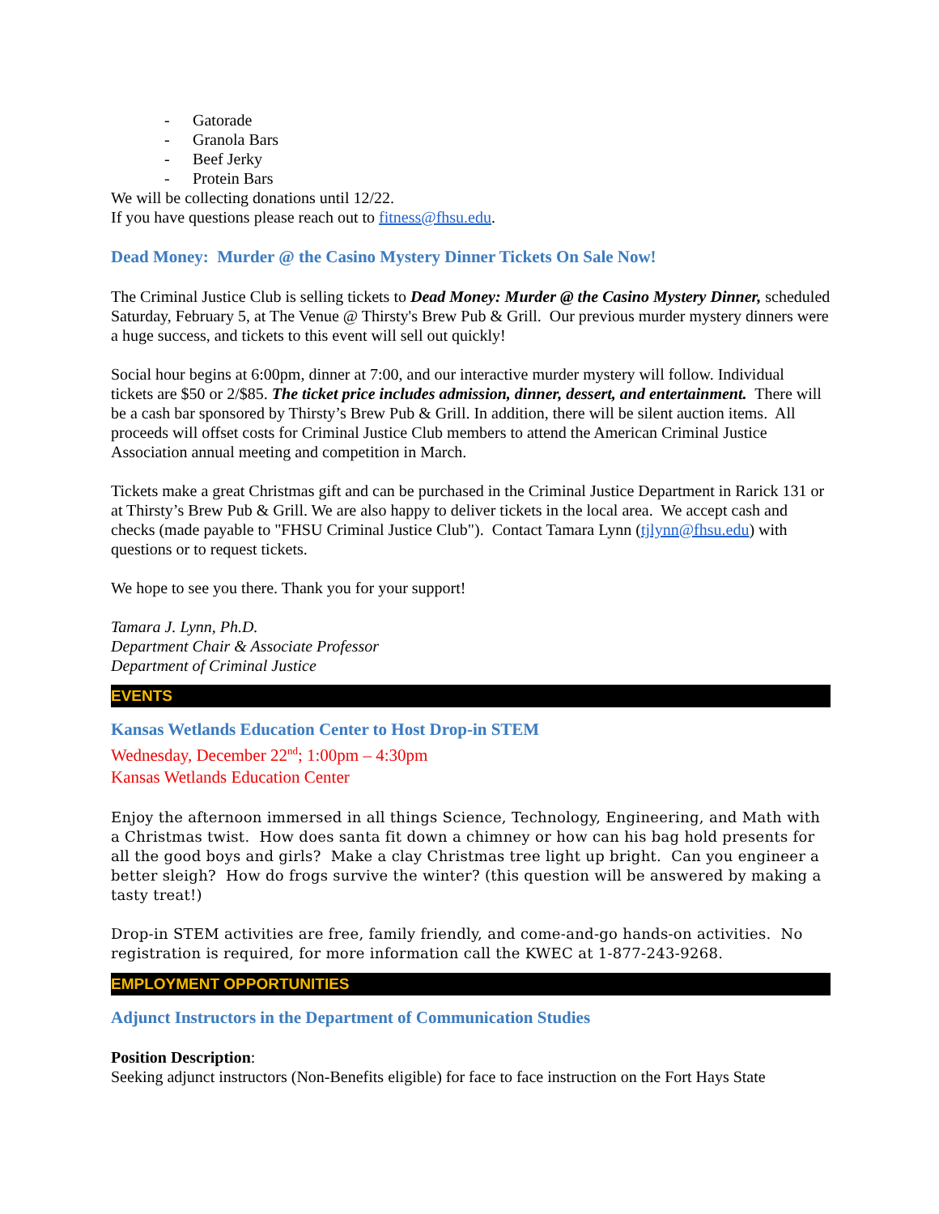- Gatorade
- Granola Bars
- Beef Jerky
- Protein Bars
We will be collecting donations until 12/22.
If you have questions please reach out to fitness@fhsu.edu.
Dead Money: Murder @ the Casino Mystery Dinner Tickets On Sale Now!
The Criminal Justice Club is selling tickets to Dead Money: Murder @ the Casino Mystery Dinner, scheduled Saturday, February 5, at The Venue @ Thirsty's Brew Pub & Grill. Our previous murder mystery dinners were a huge success, and tickets to this event will sell out quickly!
Social hour begins at 6:00pm, dinner at 7:00, and our interactive murder mystery will follow. Individual tickets are $50 or 2/$85. The ticket price includes admission, dinner, dessert, and entertainment. There will be a cash bar sponsored by Thirsty’s Brew Pub & Grill. In addition, there will be silent auction items. All proceeds will offset costs for Criminal Justice Club members to attend the American Criminal Justice Association annual meeting and competition in March.
Tickets make a great Christmas gift and can be purchased in the Criminal Justice Department in Rarick 131 or at Thirsty’s Brew Pub & Grill. We are also happy to deliver tickets in the local area. We accept cash and checks (made payable to "FHSU Criminal Justice Club"). Contact Tamara Lynn (tjlynn@fhsu.edu) with questions or to request tickets.
We hope to see you there. Thank you for your support!
Tamara J. Lynn, Ph.D.
Department Chair & Associate Professor
Department of Criminal Justice
EVENTS
Kansas Wetlands Education Center to Host Drop-in STEM
Wednesday, December 22<sup>nd</sup>; 1:00pm – 4:30pm
Kansas Wetlands Education Center
Enjoy the afternoon immersed in all things Science, Technology, Engineering, and Math with a Christmas twist. How does santa fit down a chimney or how can his bag hold presents for all the good boys and girls? Make a clay Christmas tree light up bright. Can you engineer a better sleigh? How do frogs survive the winter? (this question will be answered by making a tasty treat!)
Drop-in STEM activities are free, family friendly, and come-and-go hands-on activities. No registration is required, for more information call the KWEC at 1-877-243-9268.
EMPLOYMENT OPPORTUNITIES
Adjunct Instructors in the Department of Communication Studies
Position Description:
Seeking adjunct instructors (Non-Benefits eligible) for face to face instruction on the Fort Hays State